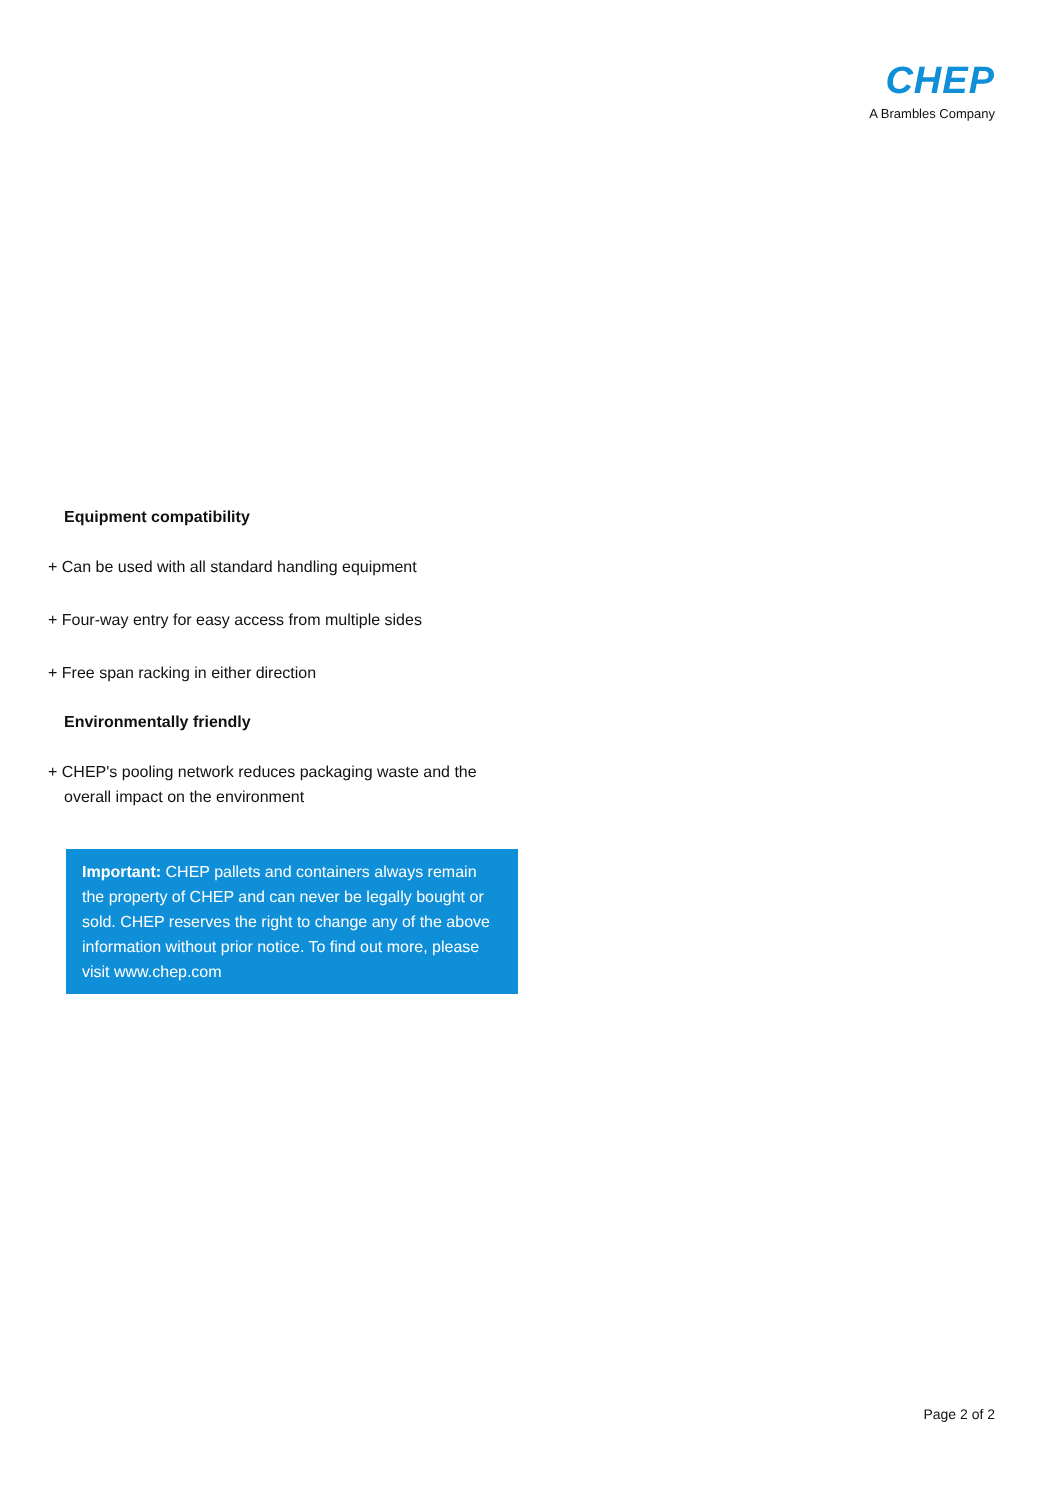CHEP
A Brambles Company
Equipment compatibility
+ Can be used with all standard handling equipment
+ Four-way entry for easy access from multiple sides
+ Free span racking in either direction
Environmentally friendly
+ CHEP's pooling network reduces packaging waste and the overall impact on the environment
Important: CHEP pallets and containers always remain the property of CHEP and can never be legally bought or sold. CHEP reserves the right to change any of the above information without prior notice. To find out more, please visit www.chep.com
Page 2 of 2